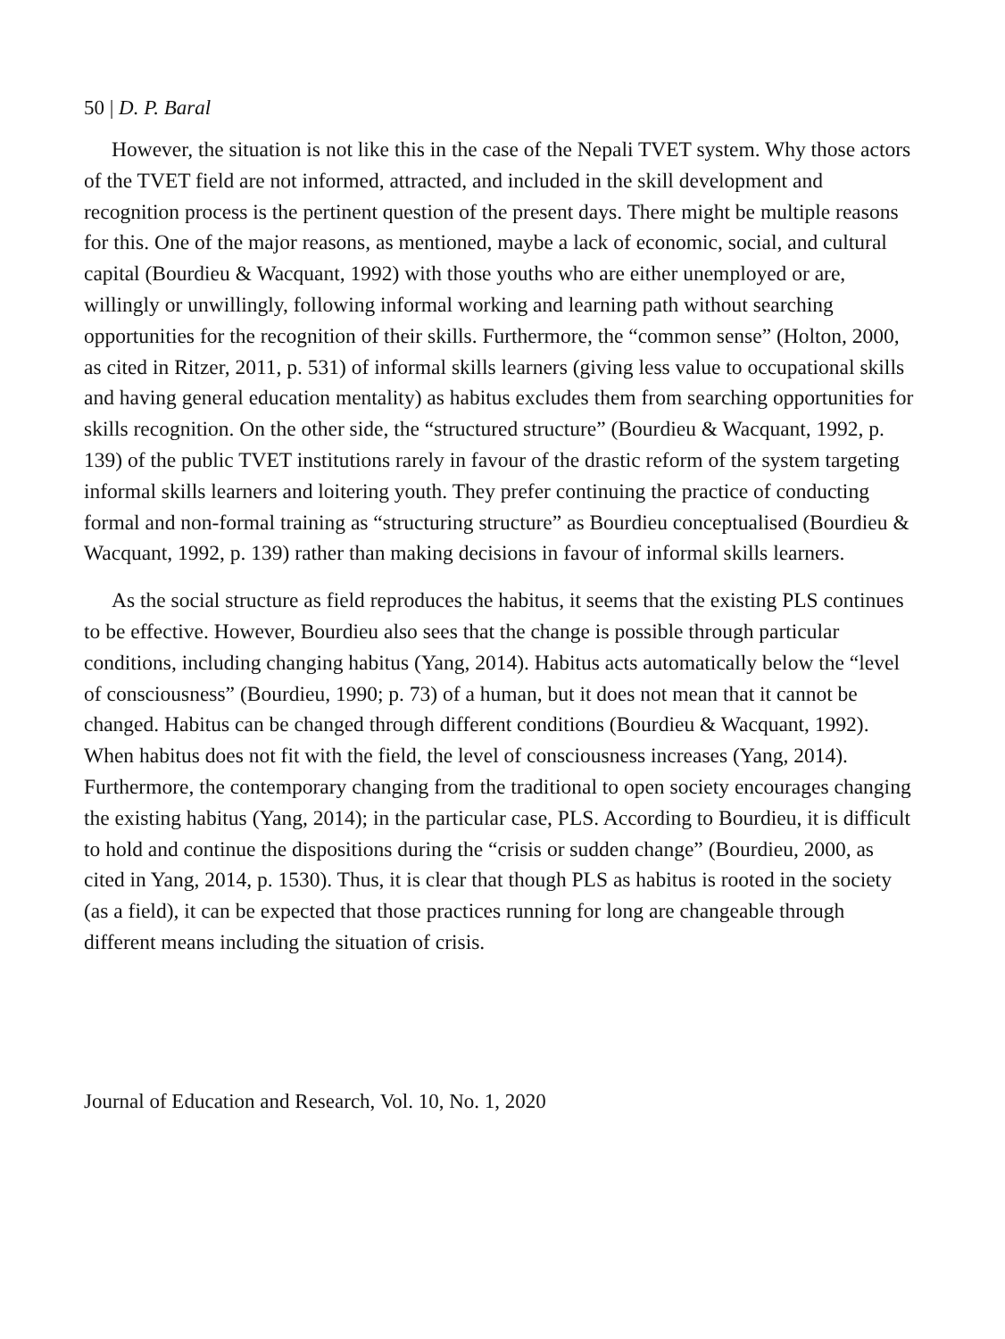50 | D. P. Baral
However, the situation is not like this in the case of the Nepali TVET system. Why those actors of the TVET field are not informed, attracted, and included in the skill development and recognition process is the pertinent question of the present days. There might be multiple reasons for this. One of the major reasons, as mentioned, maybe a lack of economic, social, and cultural capital (Bourdieu & Wacquant, 1992) with those youths who are either unemployed or are, willingly or unwillingly, following informal working and learning path without searching opportunities for the recognition of their skills. Furthermore, the “common sense” (Holton, 2000, as cited in Ritzer, 2011, p. 531) of informal skills learners (giving less value to occupational skills and having general education mentality) as habitus excludes them from searching opportunities for skills recognition. On the other side, the “structured structure” (Bourdieu & Wacquant, 1992, p. 139) of the public TVET institutions rarely in favour of the drastic reform of the system targeting informal skills learners and loitering youth. They prefer continuing the practice of conducting formal and non-formal training as “structuring structure” as Bourdieu conceptualised (Bourdieu & Wacquant, 1992, p. 139) rather than making decisions in favour of informal skills learners.
As the social structure as field reproduces the habitus, it seems that the existing PLS continues to be effective. However, Bourdieu also sees that the change is possible through particular conditions, including changing habitus (Yang, 2014). Habitus acts automatically below the “level of consciousness” (Bourdieu, 1990; p. 73) of a human, but it does not mean that it cannot be changed. Habitus can be changed through different conditions (Bourdieu & Wacquant, 1992). When habitus does not fit with the field, the level of consciousness increases (Yang, 2014). Furthermore, the contemporary changing from the traditional to open society encourages changing the existing habitus (Yang, 2014); in the particular case, PLS. According to Bourdieu, it is difficult to hold and continue the dispositions during the “crisis or sudden change” (Bourdieu, 2000, as cited in Yang, 2014, p. 1530). Thus, it is clear that though PLS as habitus is rooted in the society (as a field), it can be expected that those practices running for long are changeable through different means including the situation of crisis.
Journal of Education and Research, Vol. 10, No. 1, 2020